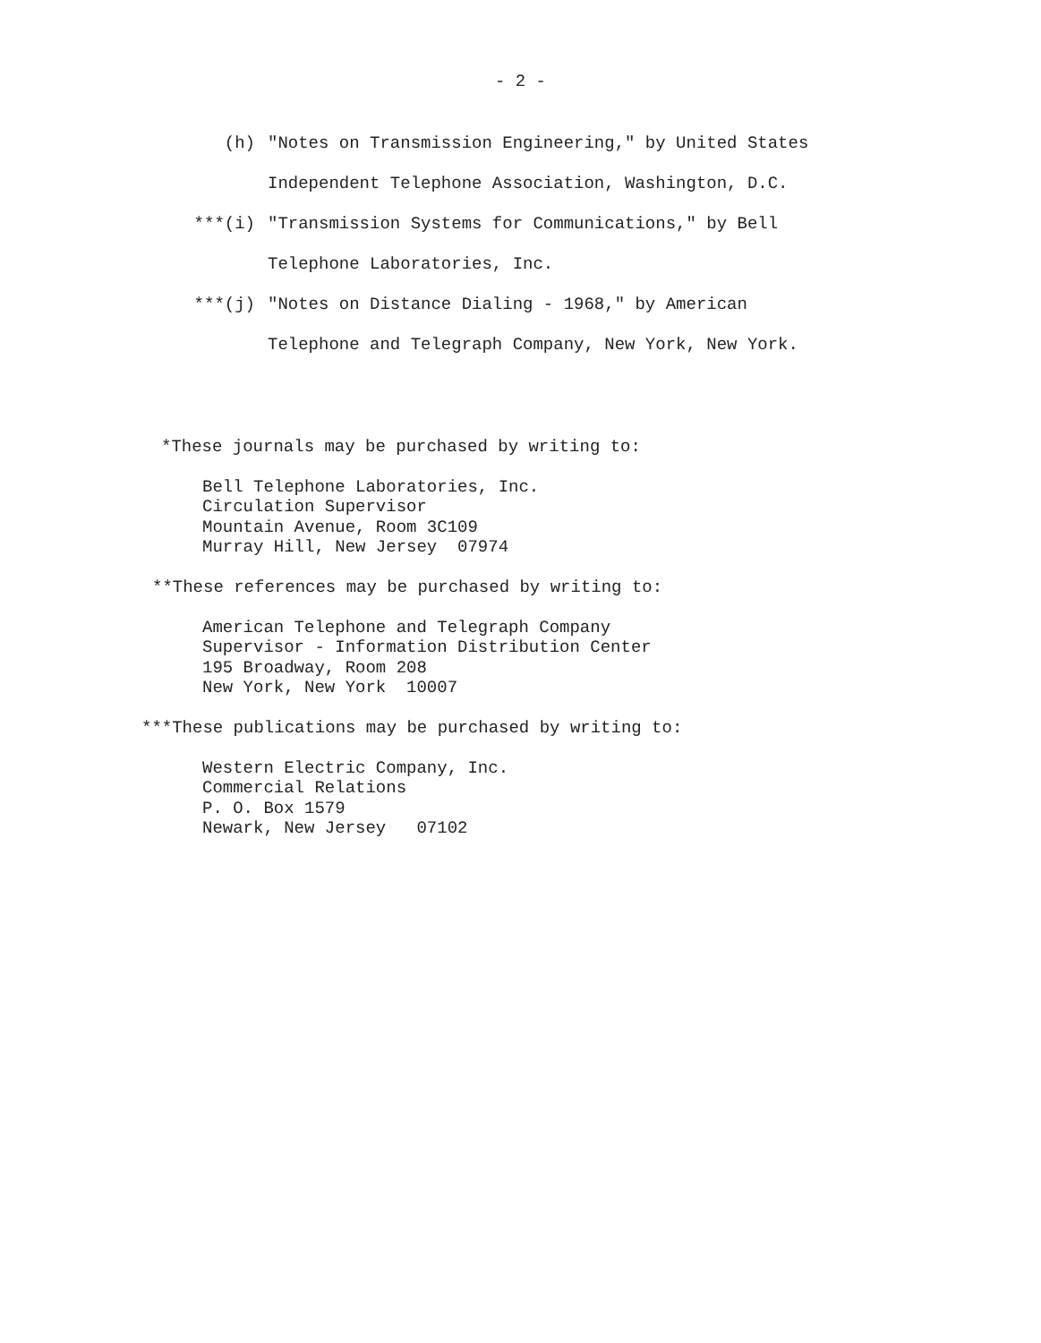- 2 -
(h) "Notes on Transmission Engineering," by United States
Independent Telephone Association, Washington, D.C.
***(i) "Transmission Systems for Communications," by Bell
Telephone Laboratories, Inc.
***(j) "Notes on Distance Dialing - 1968," by American
Telephone and Telegraph Company, New York, New York.
*These journals may be purchased by writing to:
Bell Telephone Laboratories, Inc.
Circulation Supervisor
Mountain Avenue, Room 3C109
Murray Hill, New Jersey 07974
**These references may be purchased by writing to:
American Telephone and Telegraph Company
Supervisor - Information Distribution Center
195 Broadway, Room 208
New York, New York 10007
***These publications may be purchased by writing to:
Western Electric Company, Inc.
Commercial Relations
P. O. Box 1579
Newark, New Jersey 07102